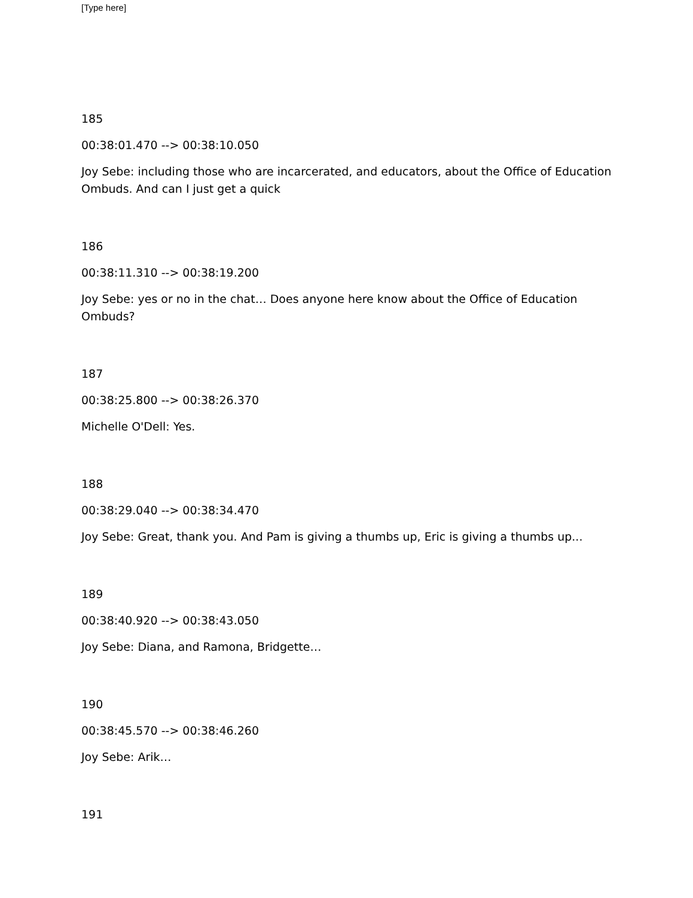[Type here]
185
00:38:01.470 --> 00:38:10.050
Joy Sebe: including those who are incarcerated, and educators, about the Office of Education Ombuds. And can I just get a quick
186
00:38:11.310 --> 00:38:19.200
Joy Sebe: yes or no in the chat… Does anyone here know about the Office of Education Ombuds?
187
00:38:25.800 --> 00:38:26.370
Michelle O'Dell: Yes.
188
00:38:29.040 --> 00:38:34.470
Joy Sebe: Great, thank you. And Pam is giving a thumbs up, Eric is giving a thumbs up...
189
00:38:40.920 --> 00:38:43.050
Joy Sebe: Diana, and Ramona, Bridgette…
190
00:38:45.570 --> 00:38:46.260
Joy Sebe: Arik…
191